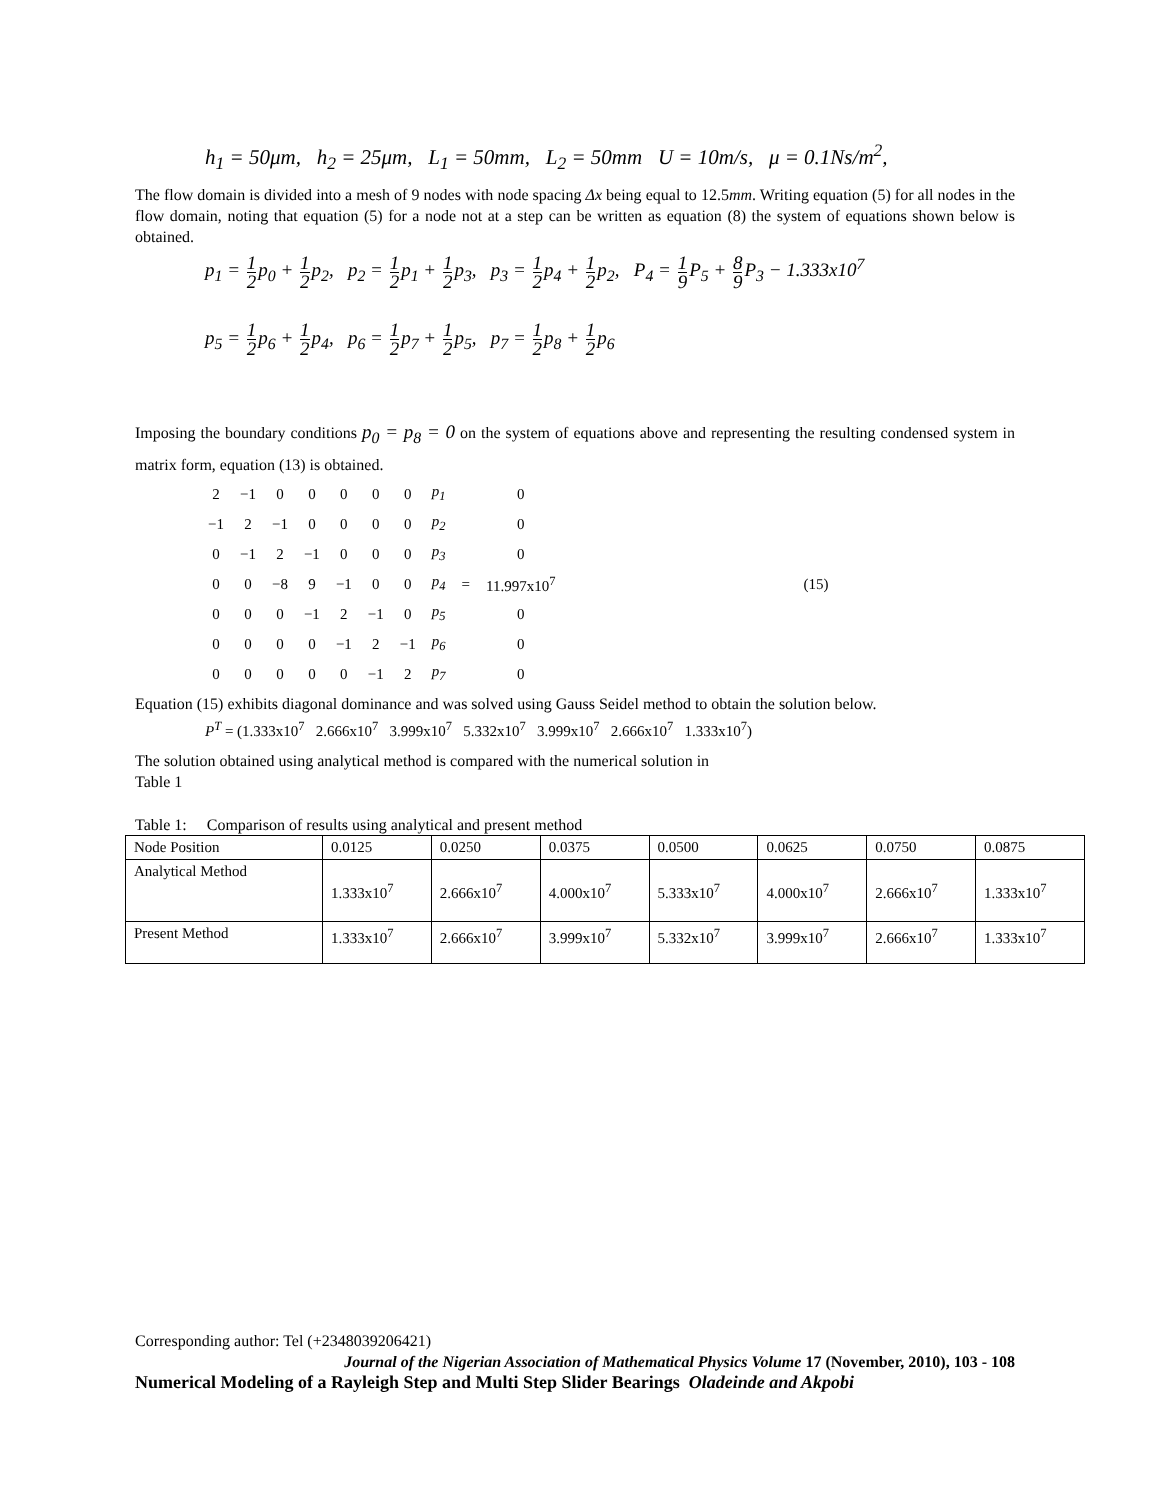h<sub>1</sub> = 50μm, h<sub>2</sub> = 25μm, L<sub>1</sub> = 50mm, L<sub>2</sub> = 50mm U = 10m/s, μ = 0.1Ns/m<sup>2</sup>,
The flow domain is divided into a mesh of 9 nodes with node spacing Δx being equal to 12.5mm. Writing equation (5) for all nodes in the flow domain, noting that equation (5) for a node not at a step can be written as equation (8) the system of equations shown below is obtained.
p<sub>1</sub> = 1 2p<sub>0</sub> + 1 2p<sub>2</sub>, p<sub>2</sub> = 1 2p<sub>1</sub> + 1 2p<sub>3</sub>, p<sub>3</sub> = 1 2p<sub>4</sub> + 1 2p<sub>2</sub>, P<sub>4</sub> = 1 9 P<sub>5</sub> + 8 9 P<sub>3</sub> − 1.333x10<sup>7</sup>
p<sub>5</sub> = 1 2p<sub>6</sub> + 1 2p<sub>4</sub>, p<sub>6</sub> = 1 2p<sub>7</sub> + 1 2p<sub>5</sub>, p<sub>7</sub> = 1 2p<sub>8</sub> + 1 2p<sub>6</sub>
Imposing the boundary conditions p<sub>0</sub> = p<sub>8</sub> = 0 on the system of equations above and representing the resulting condensed system in matrix form, equation (13) is obtained.
| 2 | −1 | 0 | 0 | 0 | 0 | 0 | p<sub>1</sub> | | 0 | (15) |
| −1 | 2 | −1 | 0 | 0 | 0 | 0 | p<sub>2</sub> | | 0 | |
| 0 | −1 | 2 | −1 | 0 | 0 | 0 | p<sub>3</sub> | | 0 | |
| 0 | 0 | −8 | 9 | −1 | 0 | 0 | p<sub>4</sub> | = | 11.997x10<sup>7</sup> | |
| 0 | 0 | 0 | −1 | 2 | −1 | 0 | p<sub>5</sub> | | 0 | |
| 0 | 0 | 0 | 0 | −1 | 2 | −1 | p<sub>6</sub> | | 0 | |
| 0 | 0 | 0 | 0 | 0 | −1 | 2 | p<sub>7</sub> | | 0 | |
Equation (15) exhibits diagonal dominance and was solved using Gauss Seidel method to obtain the solution below.
P<sup>T</sup> = (1.333x10<sup>7</sup> 2.666x10<sup>7</sup> 3.999x10<sup>7</sup> 5.332x10<sup>7</sup> 3.999x10<sup>7</sup> 2.666x10<sup>7</sup> 1.333x10<sup>7</sup>)
The solution obtained using analytical method is compared with the numerical solution in
Table 1
Table 1: Comparison of results using analytical and present method
| Node Position | 0.0125 | 0.0250 | 0.0375 | 0.0500 | 0.0625 | 0.0750 | 0.0875 |
| Analytical Method | 1.333x10<sup>7</sup> | 2.666x10<sup>7</sup> | 4.000x10<sup>7</sup> | 5.333x10<sup>7</sup> | 4.000x10<sup>7</sup> | 2.666x10<sup>7</sup> | 1.333x10<sup>7</sup> |
| Present Method | 1.333x10<sup>7</sup> | 2.666x10<sup>7</sup> | 3.999x10<sup>7</sup> | 5.332x10<sup>7</sup> | 3.999x10<sup>7</sup> | 2.666x10<sup>7</sup> | 1.333x10<sup>7</sup> |
Corresponding author: Tel (+2348039206421)
Journal of the Nigerian Association of Mathematical Physics Volume 17 (November, 2010), 103 - 108
Numerical Modeling of a Rayleigh Step and Multi Step Slider Bearings Oladeinde and Akpobi